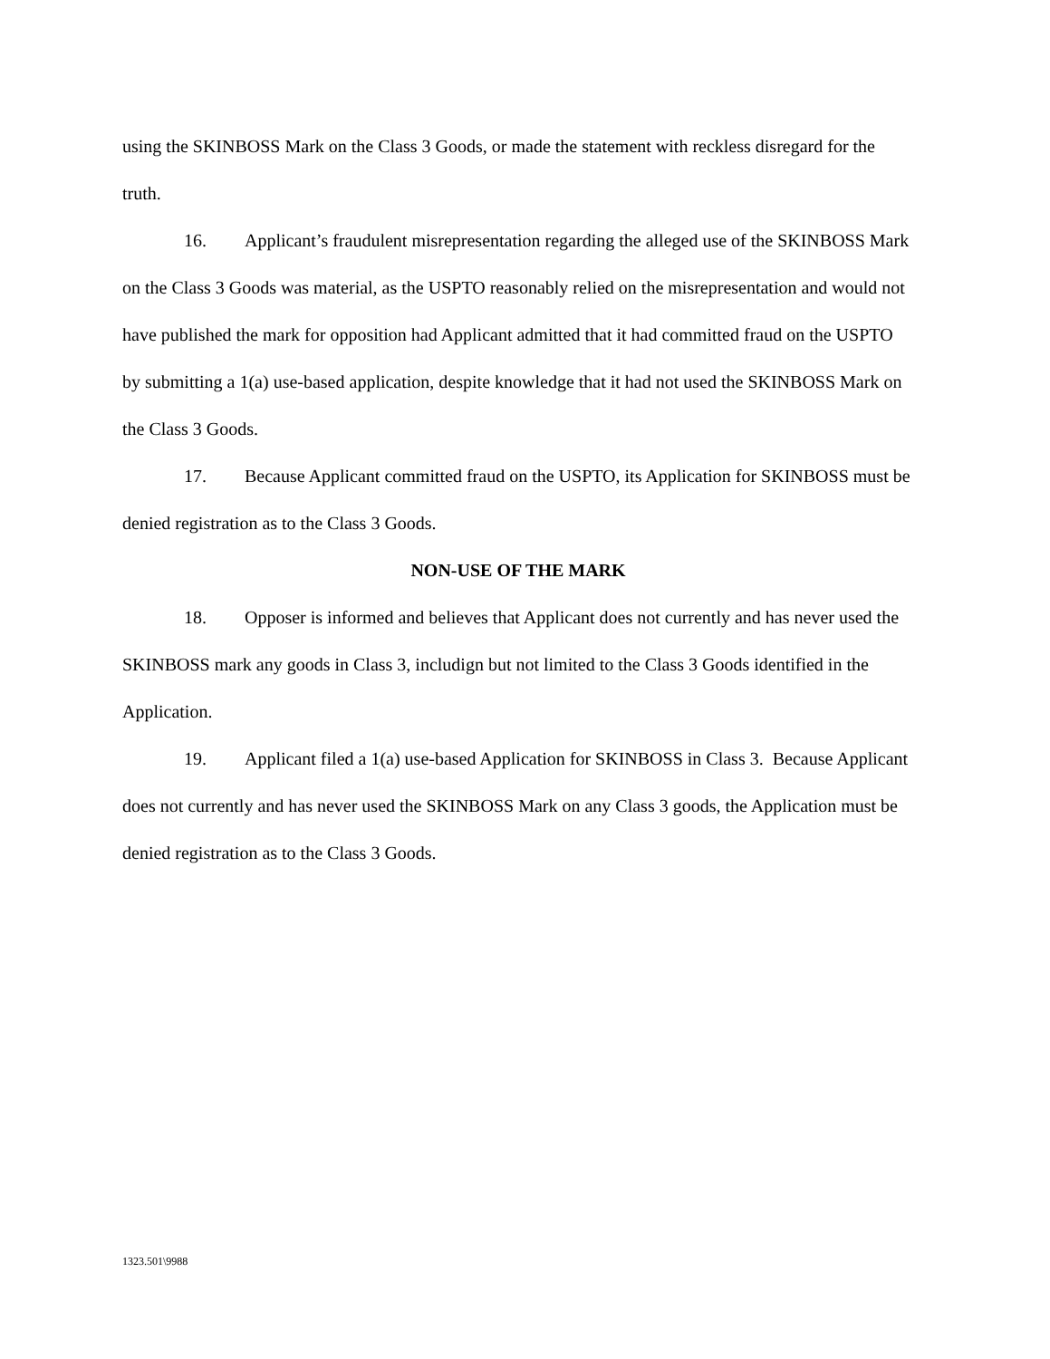using the SKINBOSS Mark on the Class 3 Goods, or made the statement with reckless disregard for the truth.
16. Applicant’s fraudulent misrepresentation regarding the alleged use of the SKINBOSS Mark on the Class 3 Goods was material, as the USPTO reasonably relied on the misrepresentation and would not have published the mark for opposition had Applicant admitted that it had committed fraud on the USPTO by submitting a 1(a) use-based application, despite knowledge that it had not used the SKINBOSS Mark on the Class 3 Goods.
17. Because Applicant committed fraud on the USPTO, its Application for SKINBOSS must be denied registration as to the Class 3 Goods.
NON-USE OF THE MARK
18. Opposer is informed and believes that Applicant does not currently and has never used the SKINBOSS mark any goods in Class 3, includign but not limited to the Class 3 Goods identified in the Application.
19. Applicant filed a 1(a) use-based Application for SKINBOSS in Class 3. Because Applicant does not currently and has never used the SKINBOSS Mark on any Class 3 goods, the Application must be denied registration as to the Class 3 Goods.
1323.501\9988